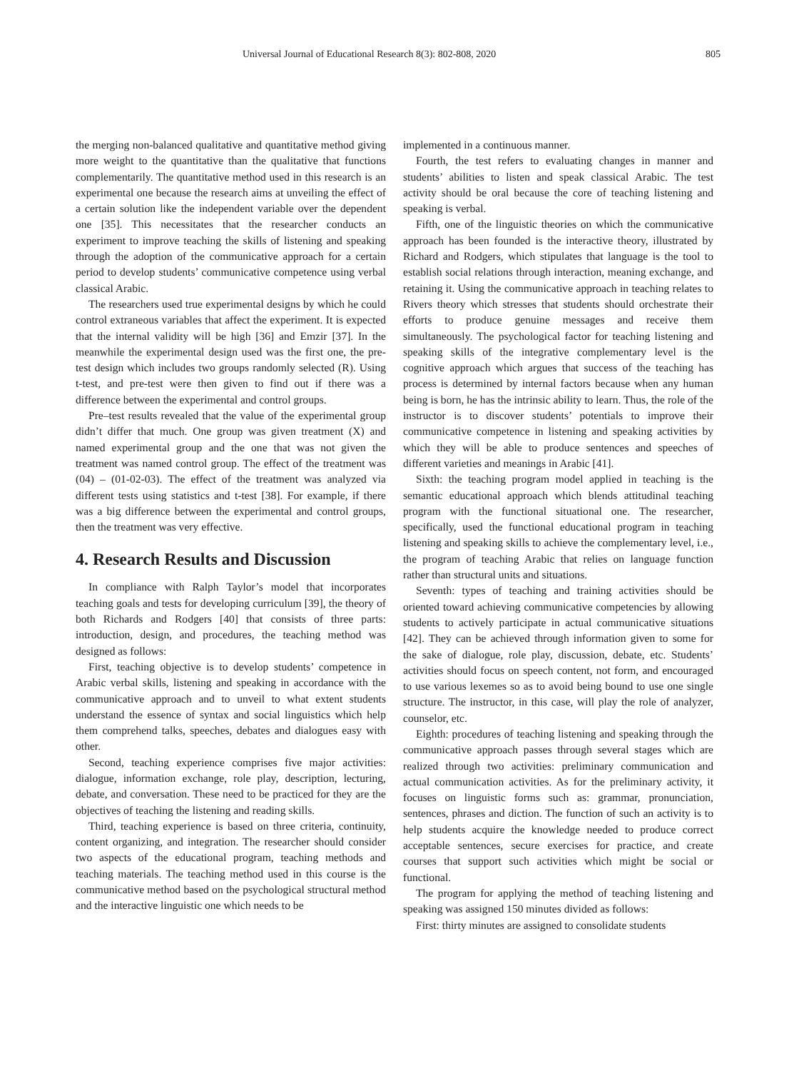Universal Journal of Educational Research 8(3): 802-808, 2020 805
the merging non-balanced qualitative and quantitative method giving more weight to the quantitative than the qualitative that functions complementarily. The quantitative method used in this research is an experimental one because the research aims at unveiling the effect of a certain solution like the independent variable over the dependent one [35]. This necessitates that the researcher conducts an experiment to improve teaching the skills of listening and speaking through the adoption of the communicative approach for a certain period to develop students’ communicative competence using verbal classical Arabic.
The researchers used true experimental designs by which he could control extraneous variables that affect the experiment. It is expected that the internal validity will be high [36] and Emzir [37]. In the meanwhile the experimental design used was the first one, the pre-test design which includes two groups randomly selected (R). Using t-test, and pre-test were then given to find out if there was a difference between the experimental and control groups.
Pre–test results revealed that the value of the experimental group didn’t differ that much. One group was given treatment (X) and named experimental group and the one that was not given the treatment was named control group. The effect of the treatment was (04) – (01-02-03). The effect of the treatment was analyzed via different tests using statistics and t-test [38]. For example, if there was a big difference between the experimental and control groups, then the treatment was very effective.
4. Research Results and Discussion
In compliance with Ralph Taylor’s model that incorporates teaching goals and tests for developing curriculum [39], the theory of both Richards and Rodgers [40] that consists of three parts: introduction, design, and procedures, the teaching method was designed as follows:
First, teaching objective is to develop students’ competence in Arabic verbal skills, listening and speaking in accordance with the communicative approach and to unveil to what extent students understand the essence of syntax and social linguistics which help them comprehend talks, speeches, debates and dialogues easy with other.
Second, teaching experience comprises five major activities: dialogue, information exchange, role play, description, lecturing, debate, and conversation. These need to be practiced for they are the objectives of teaching the listening and reading skills.
Third, teaching experience is based on three criteria, continuity, content organizing, and integration. The researcher should consider two aspects of the educational program, teaching methods and teaching materials. The teaching method used in this course is the communicative method based on the psychological structural method and the interactive linguistic one which needs to be
implemented in a continuous manner.
Fourth, the test refers to evaluating changes in manner and students’ abilities to listen and speak classical Arabic. The test activity should be oral because the core of teaching listening and speaking is verbal.
Fifth, one of the linguistic theories on which the communicative approach has been founded is the interactive theory, illustrated by Richard and Rodgers, which stipulates that language is the tool to establish social relations through interaction, meaning exchange, and retaining it. Using the communicative approach in teaching relates to Rivers theory which stresses that students should orchestrate their efforts to produce genuine messages and receive them simultaneously. The psychological factor for teaching listening and speaking skills of the integrative complementary level is the cognitive approach which argues that success of the teaching has process is determined by internal factors because when any human being is born, he has the intrinsic ability to learn. Thus, the role of the instructor is to discover students’ potentials to improve their communicative competence in listening and speaking activities by which they will be able to produce sentences and speeches of different varieties and meanings in Arabic [41].
Sixth: the teaching program model applied in teaching is the semantic educational approach which blends attitudinal teaching program with the functional situational one. The researcher, specifically, used the functional educational program in teaching listening and speaking skills to achieve the complementary level, i.e., the program of teaching Arabic that relies on language function rather than structural units and situations.
Seventh: types of teaching and training activities should be oriented toward achieving communicative competencies by allowing students to actively participate in actual communicative situations [42]. They can be achieved through information given to some for the sake of dialogue, role play, discussion, debate, etc. Students’ activities should focus on speech content, not form, and encouraged to use various lexemes so as to avoid being bound to use one single structure. The instructor, in this case, will play the role of analyzer, counselor, etc.
Eighth: procedures of teaching listening and speaking through the communicative approach passes through several stages which are realized through two activities: preliminary communication and actual communication activities. As for the preliminary activity, it focuses on linguistic forms such as: grammar, pronunciation, sentences, phrases and diction. The function of such an activity is to help students acquire the knowledge needed to produce correct acceptable sentences, secure exercises for practice, and create courses that support such activities which might be social or functional.
The program for applying the method of teaching listening and speaking was assigned 150 minutes divided as follows:
First: thirty minutes are assigned to consolidate students